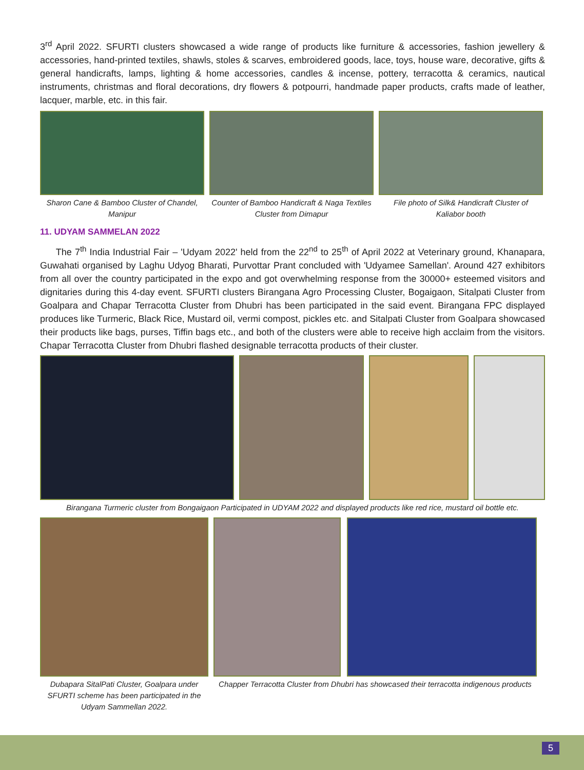3<sup>rd</sup> April 2022. SFURTI clusters showcased a wide range of products like furniture & accessories, fashion jewellery & accessories, hand-printed textiles, shawls, stoles & scarves, embroidered goods, lace, toys, house ware, decorative, gifts & general handicrafts, lamps, lighting & home accessories, candles & incense, pottery, terracotta & ceramics, nautical instruments, christmas and floral decorations, dry flowers & potpourri, handmade paper products, crafts made of leather, lacquer, marble, etc. in this fair.
Sharon Cane & Bamboo Cluster of Chandel, Manipur
Counter of Bamboo Handicraft & Naga Textiles Cluster from Dimapur
File photo of Silk& Handicraft Cluster of Kaliabor booth
11. UDYAM SAMMELAN 2022
The 7<sup>th</sup> India Industrial Fair – 'Udyam 2022' held from the 22<sup>nd</sup> to 25<sup>th</sup> of April 2022 at Veterinary ground, Khanapara, Guwahati organised by Laghu Udyog Bharati, Purvottar Prant concluded with 'Udyamee Samellan'. Around 427 exhibitors from all over the country participated in the expo and got overwhelming response from the 30000+ esteemed visitors and dignitaries during this 4-day event. SFURTI clusters Birangana Agro Processing Cluster, Bogaigaon, Sitalpati Cluster from Goalpara and Chapar Terracotta Cluster from Dhubri has been participated in the said event. Birangana FPC displayed produces like Turmeric, Black Rice, Mustard oil, vermi compost, pickles etc. and Sitalpati Cluster from Goalpara showcased their products like bags, purses, Tiffin bags etc., and both of the clusters were able to receive high acclaim from the visitors. Chapar Terracotta Cluster from Dhubri flashed designable terracotta products of their cluster.
Birangana Turmeric cluster from Bongaigaon Participated in UDYAM 2022 and displayed products like red rice, mustard oil bottle etc.
Dubapara SitalPati Cluster, Goalpara under SFURTI scheme has been participated in the Udyam Sammellan 2022.
Chapper Terracotta Cluster from Dhubri has showcased their terracotta indigenous products
5